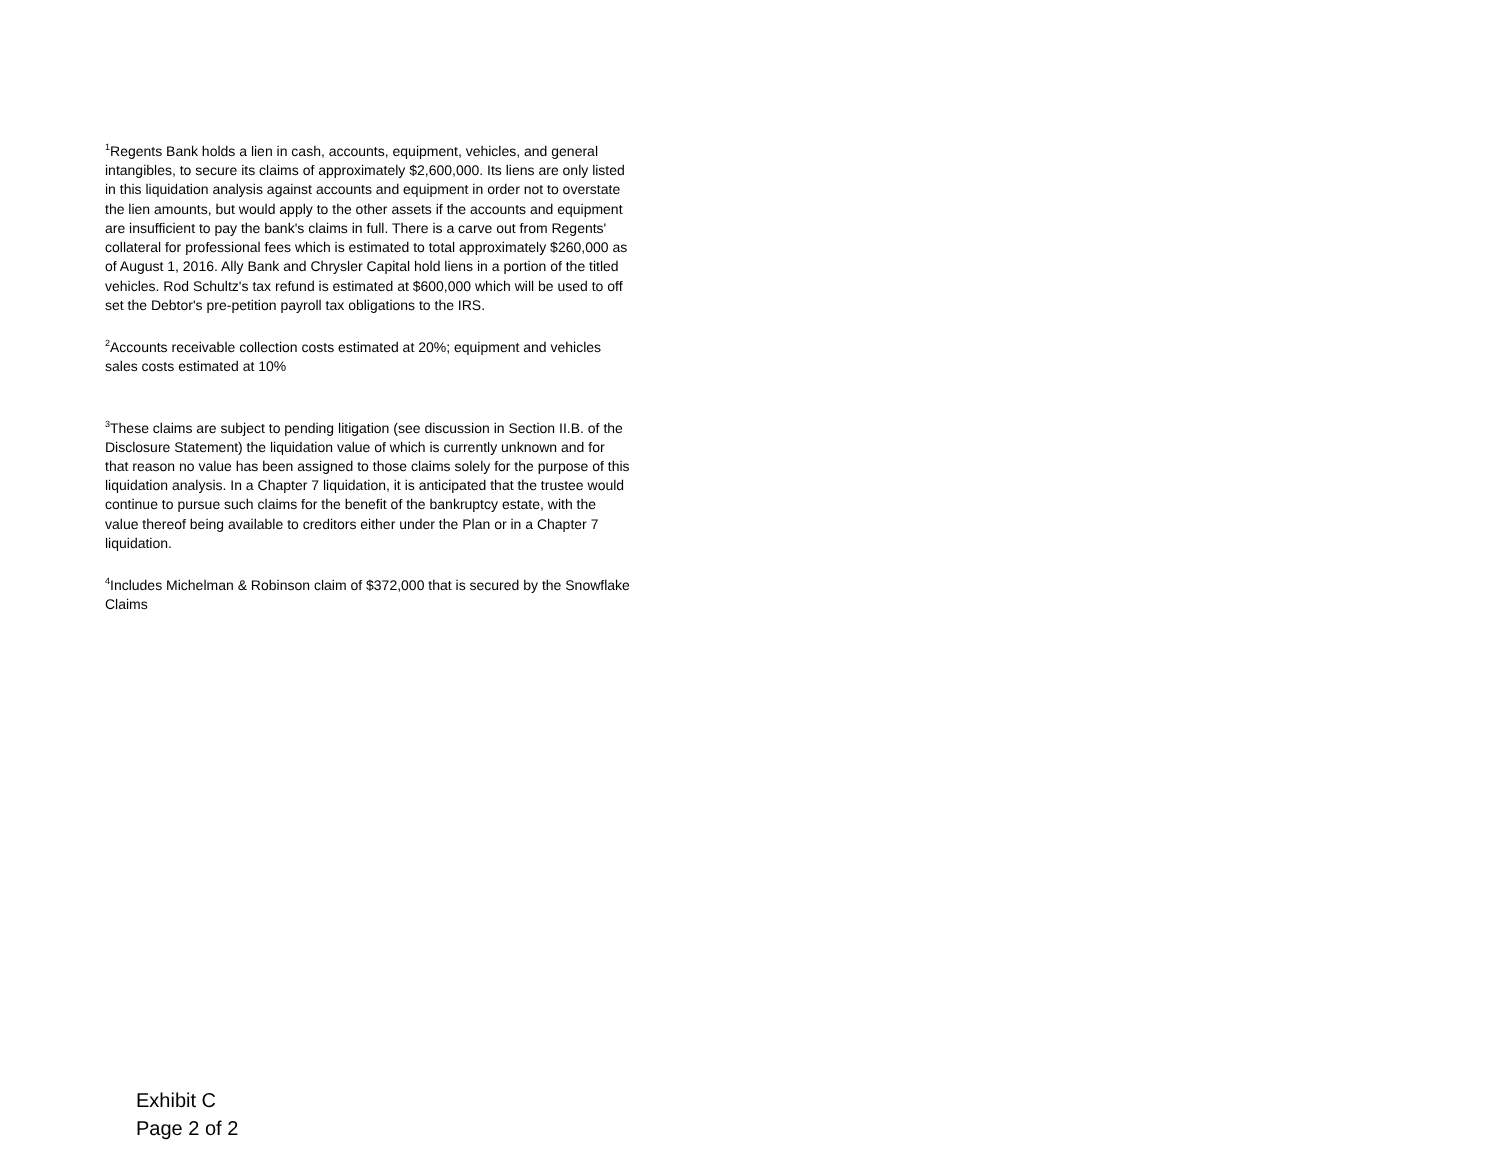<sup>1</sup> Regents Bank holds a lien in cash, accounts, equipment, vehicles, and general intangibles, to secure its claims of approximately $2,600,000. Its liens are only listed in this liquidation analysis against accounts and equipment in order not to overstate the lien amounts, but would apply to the other assets if the accounts and equipment are insufficient to pay the bank's claims in full. There is a carve out from Regents' collateral for professional fees which is estimated to total approximately $260,000 as of August 1, 2016. Ally Bank and Chrysler Capital hold liens in a portion of the titled vehicles. Rod Schultz's tax refund is estimated at $600,000 which will be used to off set the Debtor's pre-petition payroll tax obligations to the IRS.
<sup>2</sup> Accounts receivable collection costs estimated at 20%; equipment and vehicles sales costs estimated at 10%
<sup>3</sup> These claims are subject to pending litigation (see discussion in Section II.B. of the Disclosure Statement) the liquidation value of which is currently unknown and for that reason no value has been assigned to those claims solely for the purpose of this liquidation analysis. In a Chapter 7 liquidation, it is anticipated that the trustee would continue to pursue such claims for the benefit of the bankruptcy estate, with the value thereof being available to creditors either under the Plan or in a Chapter 7 liquidation.
<sup>4</sup> Includes Michelman & Robinson claim of $372,000 that is secured by the Snowflake Claims
Exhibit C
Page 2 of 2